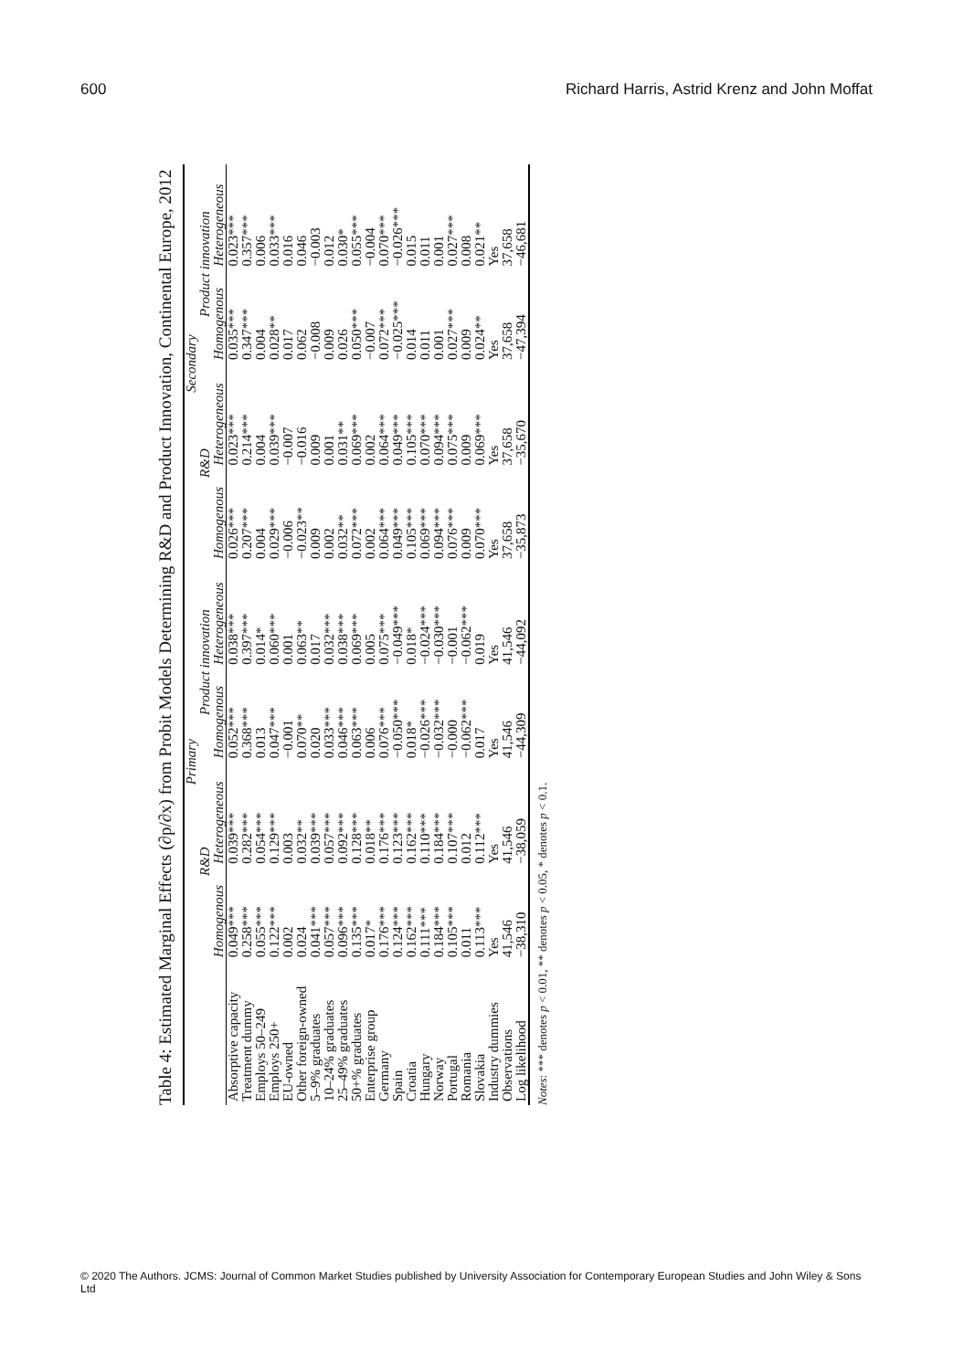600 Richard Harris, Astrid Krenz and John Moffat
Table 4: Estimated Marginal Effects (∂p/∂x) from Probit Models Determining R&D and Product Innovation, Continental Europe, 2012
| | Primary | | | | Secondary | | | |
| --- | --- | --- | --- | --- | --- | --- | --- | --- |
| | R&D | | Product innovation | | R&D | | Product innovation | |
| | Homogenous | Heterogeneous | Homogenous | Heterogeneous | Homogenous | Heterogeneous | Homogenous | Heterogeneous |
| Absorptive capacity | 0.049*** | 0.039*** | 0.052*** | 0.038*** | 0.026*** | 0.023*** | 0.035*** | 0.023*** |
| Treatment dummy | 0.258*** | 0.282*** | 0.368*** | 0.397*** | 0.207*** | 0.214*** | 0.347*** | 0.357*** |
| Employs 50–249 | 0.055*** | 0.054*** | 0.013 | 0.014* | 0.004 | 0.004 | 0.004 | 0.006 |
| Employs 250+ | 0.122*** | 0.129*** | 0.047*** | 0.060*** | 0.029*** | 0.039*** | 0.028** | 0.033*** |
| EU-owned | 0.002 | 0.003 | −0.001 | 0.001 | −0.006 | −0.007 | 0.017 | 0.016 |
| Other foreign-owned | 0.024 | 0.032** | 0.070** | 0.063** | −0.023** | −0.016 | 0.062 | 0.046 |
| 5–9% graduates | 0.041*** | 0.039*** | 0.020 | 0.017 | 0.009 | 0.009 | −0.008 | −0.003 |
| 10–24% graduates | 0.057*** | 0.057*** | 0.033*** | 0.032*** | 0.002 | 0.001 | 0.009 | 0.012 |
| 25–49% graduates | 0.096*** | 0.092*** | 0.046*** | 0.038*** | 0.032** | 0.031** | 0.026 | 0.030* |
| 50+% graduates | 0.135*** | 0.128*** | 0.063*** | 0.069*** | 0.072*** | 0.069*** | 0.050*** | 0.055*** |
| Enterprise group | 0.017* | 0.018** | 0.006 | 0.005 | 0.002 | 0.002 | −0.007 | −0.004 |
| Germany | 0.176*** | 0.176*** | 0.076*** | 0.075*** | 0.064*** | 0.064*** | 0.072*** | 0.070*** |
| Spain | 0.124*** | 0.123*** | −0.050*** | −0.049*** | 0.049*** | 0.049*** | −0.025*** | −0.026*** |
| Croatia | 0.162*** | 0.162*** | 0.018* | 0.018* | 0.105*** | 0.105*** | 0.014 | 0.015 |
| Hungary | 0.111*** | 0.110*** | −0.026*** | −0.024*** | 0.069*** | 0.070*** | 0.011 | 0.011 |
| Norway | 0.184*** | 0.184*** | −0.032*** | −0.030*** | 0.094*** | 0.094*** | 0.001 | 0.001 |
| Portugal | 0.105*** | 0.107*** | −0.000 | −0.001 | 0.076*** | 0.075*** | 0.027*** | 0.027*** |
| Romania | 0.011 | 0.012 | −0.062*** | −0.062*** | 0.009 | 0.009 | 0.009 | 0.008 |
| Slovakia | 0.113*** | 0.112*** | 0.017 | 0.019 | 0.070*** | 0.069*** | 0.024** | 0.021** |
| Industry dummies | Yes | Yes | Yes | Yes | Yes | Yes | Yes | Yes |
| Observations | 41,546 | 41,546 | 41,546 | 41,546 | 37,658 | 37,658 | 37,658 | 37,658 |
| Log likelihood | −38,310 | −38,059 | −44,309 | −44,092 | −35,873 | −35,670 | −47,394 | −46,681 |
Notes: *** denotes p < 0.01, ** denotes p < 0.05, * denotes p < 0.1.
© 2020 The Authors. JCMS: Journal of Common Market Studies published by University Association for Contemporary European Studies and John Wiley & Sons Ltd